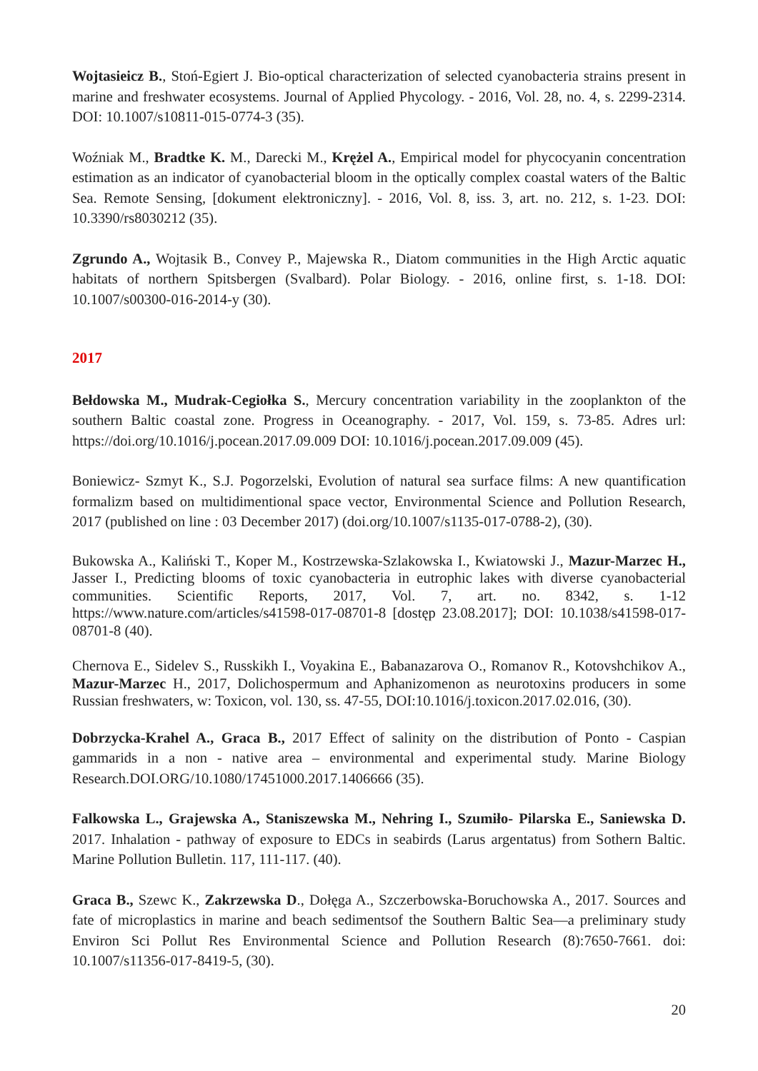Wojtasieicz B., Stoń-Egiert J. Bio-optical characterization of selected cyanobacteria strains present in marine and freshwater ecosystems. Journal of Applied Phycology. - 2016, Vol. 28, no. 4, s. 2299-2314. DOI: 10.1007/s10811-015-0774-3 (35).
Woźniak M., Bradtke K. M., Darecki M., Krężel A., Empirical model for phycocyanin concentration estimation as an indicator of cyanobacterial bloom in the optically complex coastal waters of the Baltic Sea. Remote Sensing, [dokument elektroniczny]. - 2016, Vol. 8, iss. 3, art. no. 212, s. 1-23. DOI: 10.3390/rs8030212 (35).
Zgrundo A., Wojtasik B., Convey P., Majewska R., Diatom communities in the High Arctic aquatic habitats of northern Spitsbergen (Svalbard). Polar Biology. - 2016, online first, s. 1-18. DOI: 10.1007/s00300-016-2014-y (30).
2017
Bełdowska M., Mudrak-Cegiołka S., Mercury concentration variability in the zooplankton of the southern Baltic coastal zone. Progress in Oceanography. - 2017, Vol. 159, s. 73-85. Adres url: https://doi.org/10.1016/j.pocean.2017.09.009 DOI: 10.1016/j.pocean.2017.09.009 (45).
Boniewicz- Szmyt K., S.J. Pogorzelski, Evolution of natural sea surface films: A new quantification formalizm based on multidimentional space vector, Environmental Science and Pollution Research, 2017 (published on line : 03 December 2017) (doi.org/10.1007/s1135-017-0788-2), (30).
Bukowska A., Kaliński T., Koper M., Kostrzewska-Szlakowska I., Kwiatowski J., Mazur-Marzec H., Jasser I., Predicting blooms of toxic cyanobacteria in eutrophic lakes with diverse cyanobacterial communities. Scientific Reports, 2017, Vol. 7, art. no. 8342, s. 1-12 https://www.nature.com/articles/s41598-017-08701-8 [dostęp 23.08.2017]; DOI: 10.1038/s41598-017-08701-8 (40).
Chernova E., Sidelev S., Russkikh I., Voyakina E., Babanazarova O., Romanov R., Kotovshchikov A., Mazur-Marzec H., 2017, Dolichospermum and Aphanizomenon as neurotoxins producers in some Russian freshwaters, w: Toxicon, vol. 130, ss. 47-55, DOI:10.1016/j.toxicon.2017.02.016, (30).
Dobrzycka-Krahel A., Graca B., 2017 Effect of salinity on the distribution of Ponto - Caspian gammarids in a non - native area – environmental and experimental study. Marine Biology Research.DOI.ORG/10.1080/17451000.2017.1406666 (35).
Falkowska L., Grajewska A., Staniszewska M., Nehring I., Szumiło- Pilarska E., Saniewska D. 2017. Inhalation - pathway of exposure to EDCs in seabirds (Larus argentatus) from Sothern Baltic. Marine Pollution Bulletin. 117, 111-117. (40).
Graca B., Szewc K., Zakrzewska D., Dołęga A., Szczerbowska-Boruchowska A., 2017. Sources and fate of microplastics in marine and beach sedimentsof the Southern Baltic Sea—a preliminary study Environ Sci Pollut Res Environmental Science and Pollution Research (8):7650-7661. doi: 10.1007/s11356-017-8419-5, (30).
20